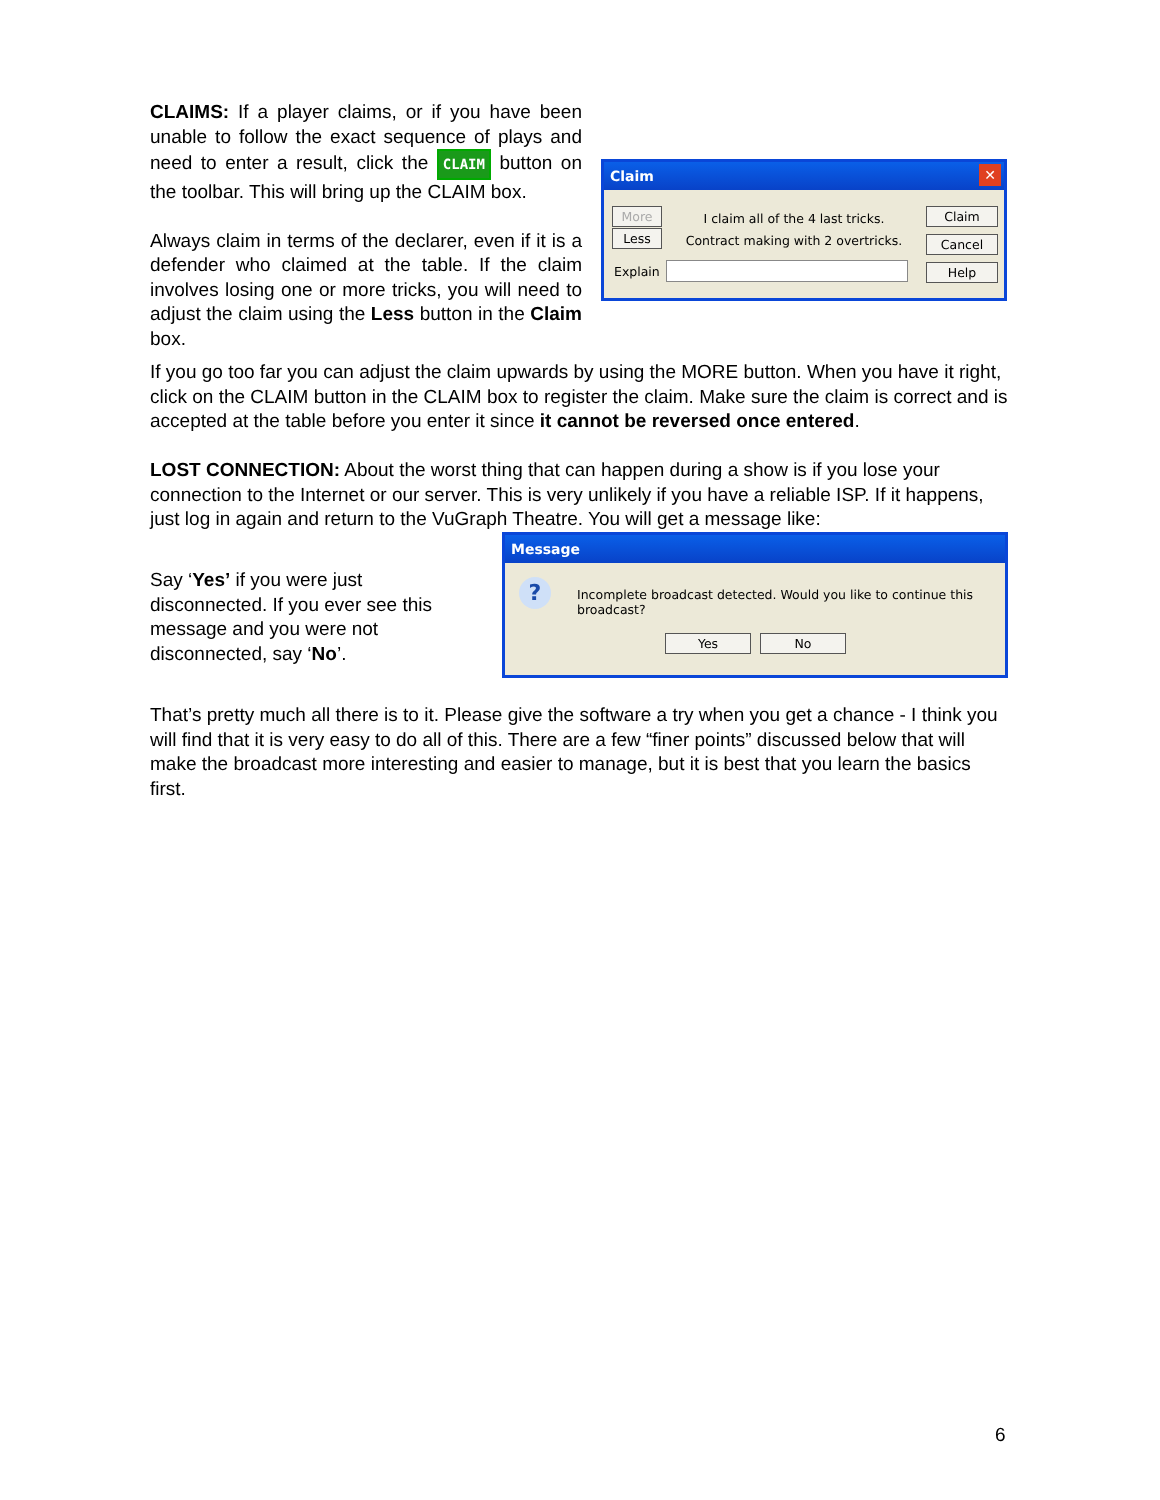CLAIMS: If a player claims, or if you have been unable to follow the exact sequence of plays and need to enter a result, click the CLAIM button on the toolbar. This will bring up the CLAIM box.
Always claim in terms of the declarer, even if it is a defender who claimed at the table. If the claim involves losing one or more tricks, you will need to adjust the claim using the Less button in the Claim box.
Claim ✕
More
Less
I claim all of the 4 last tricks.
Contract making with 2 overtricks.
Claim
Cancel
Help Explain
If you go too far you can adjust the claim upwards by using the MORE button. When you have it right, click on the CLAIM button in the CLAIM box to register the claim. Make sure the claim is correct and is accepted at the table before you enter it since it cannot be reversed once entered.
LOST CONNECTION: About the worst thing that can happen during a show is if you lose your connection to the Internet or our server. This is very unlikely if you have a reliable ISP. If it happens, just log in again and return to the VuGraph Theatre. You will get a message like:
Say ‘Yes’ if you were just disconnected. If you ever see this message and you were not disconnected, say ‘No’.
Message
? Incomplete broadcast detected. Would you like to continue this broadcast?
Yes No
That’s pretty much all there is to it. Please give the software a try when you get a chance - I think you will find that it is very easy to do all of this. There are a few “finer points” discussed below that will make the broadcast more interesting and easier to manage, but it is best that you learn the basics first.
6